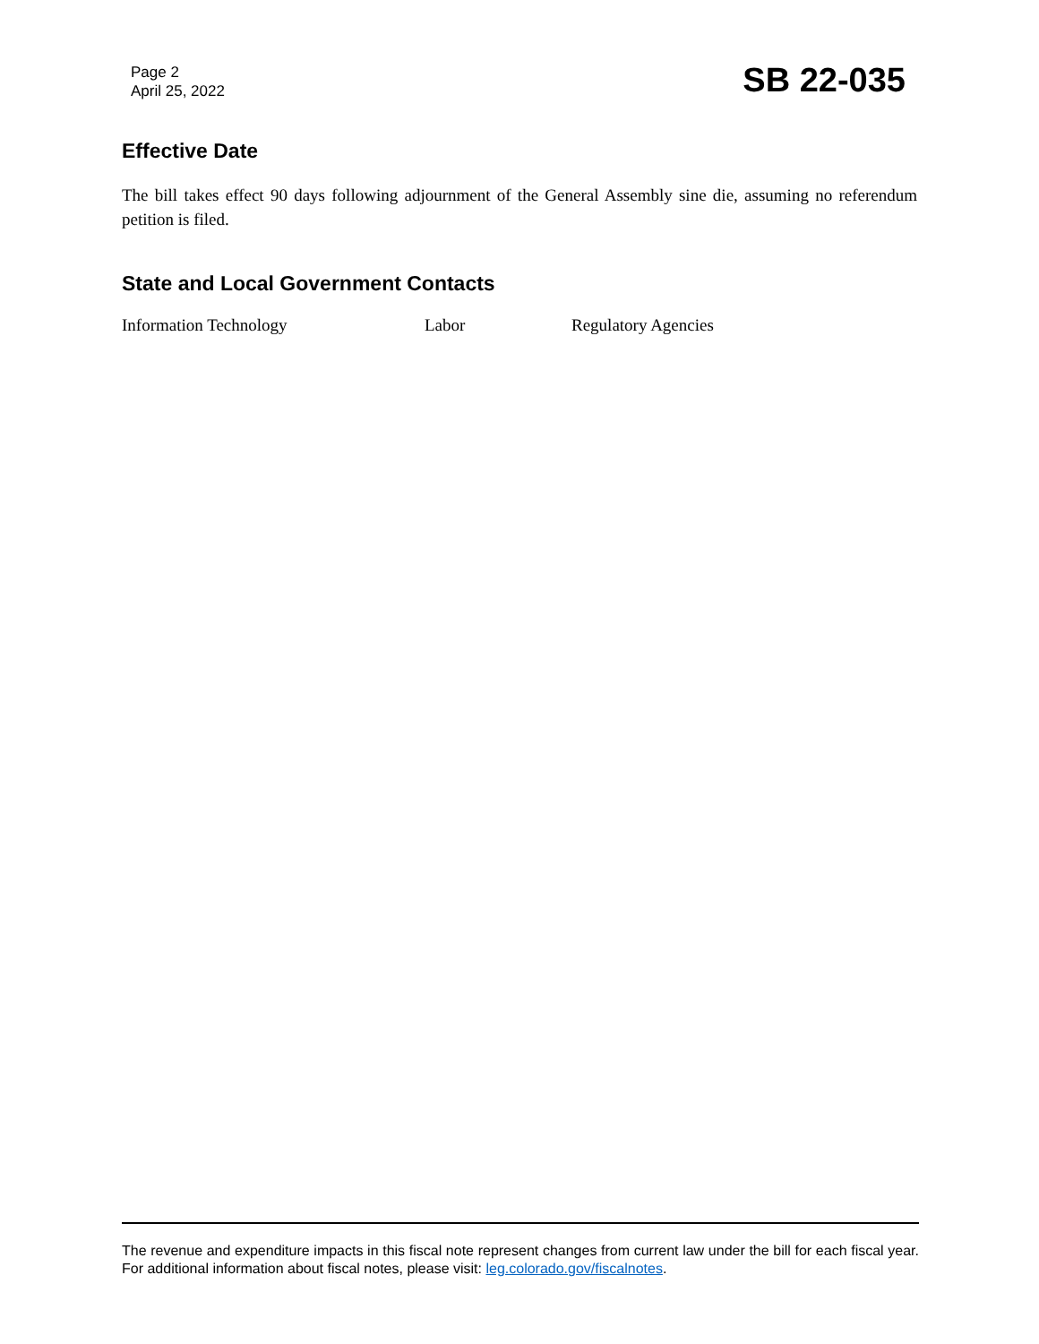Page 2
April 25, 2022
SB 22-035
Effective Date
The bill takes effect 90 days following adjournment of the General Assembly sine die, assuming no referendum petition is filed.
State and Local Government Contacts
Information Technology Labor Regulatory Agencies
The revenue and expenditure impacts in this fiscal note represent changes from current law under the bill for each fiscal year. For additional information about fiscal notes, please visit: leg.colorado.gov/fiscalnotes.